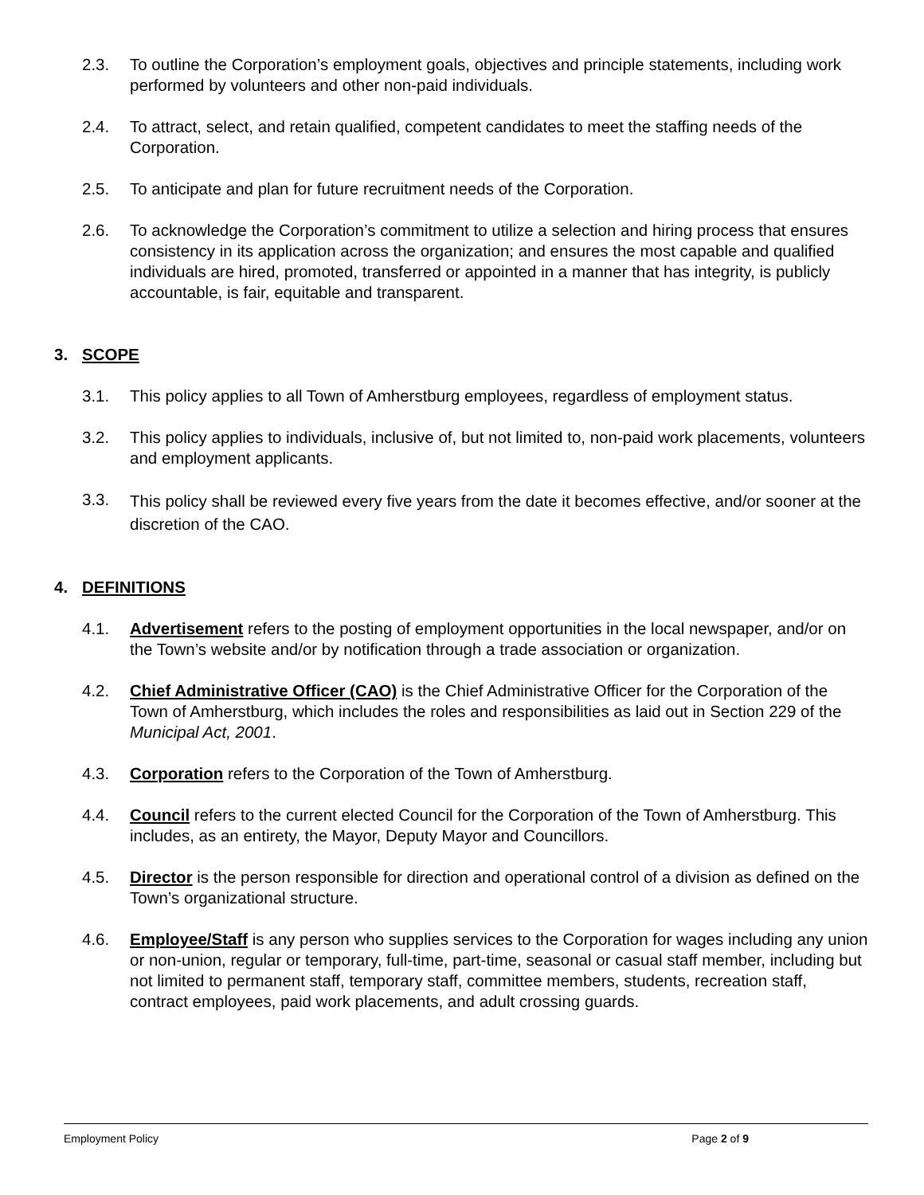2.3. To outline the Corporation’s employment goals, objectives and principle statements, including work performed by volunteers and other non-paid individuals.
2.4. To attract, select, and retain qualified, competent candidates to meet the staffing needs of the Corporation.
2.5. To anticipate and plan for future recruitment needs of the Corporation.
2.6. To acknowledge the Corporation’s commitment to utilize a selection and hiring process that ensures consistency in its application across the organization; and ensures the most capable and qualified individuals are hired, promoted, transferred or appointed in a manner that has integrity, is publicly accountable, is fair, equitable and transparent.
3. SCOPE
3.1. This policy applies to all Town of Amherstburg employees, regardless of employment status.
3.2. This policy applies to individuals, inclusive of, but not limited to, non-paid work placements, volunteers and employment applicants.
3.3.
This policy shall be reviewed every five years from the date it becomes effective, and/or sooner at the discretion of the CAO.
4. DEFINITIONS
4.1. Advertisement refers to the posting of employment opportunities in the local newspaper, and/or on the Town’s website and/or by notification through a trade association or organization.
4.2. Chief Administrative Officer (CAO) is the Chief Administrative Officer for the Corporation of the Town of Amherstburg, which includes the roles and responsibilities as laid out in Section 229 of the Municipal Act, 2001.
4.3. Corporation refers to the Corporation of the Town of Amherstburg.
4.4. Council refers to the current elected Council for the Corporation of the Town of Amherstburg. This includes, as an entirety, the Mayor, Deputy Mayor and Councillors.
4.5. Director is the person responsible for direction and operational control of a division as defined on the Town’s organizational structure.
4.6. Employee/Staff is any person who supplies services to the Corporation for wages including any union or non-union, regular or temporary, full-time, part-time, seasonal or casual staff member, including but not limited to permanent staff, temporary staff, committee members, students, recreation staff, contract employees, paid work placements, and adult crossing guards.
Employment Policy Page 2 of 9